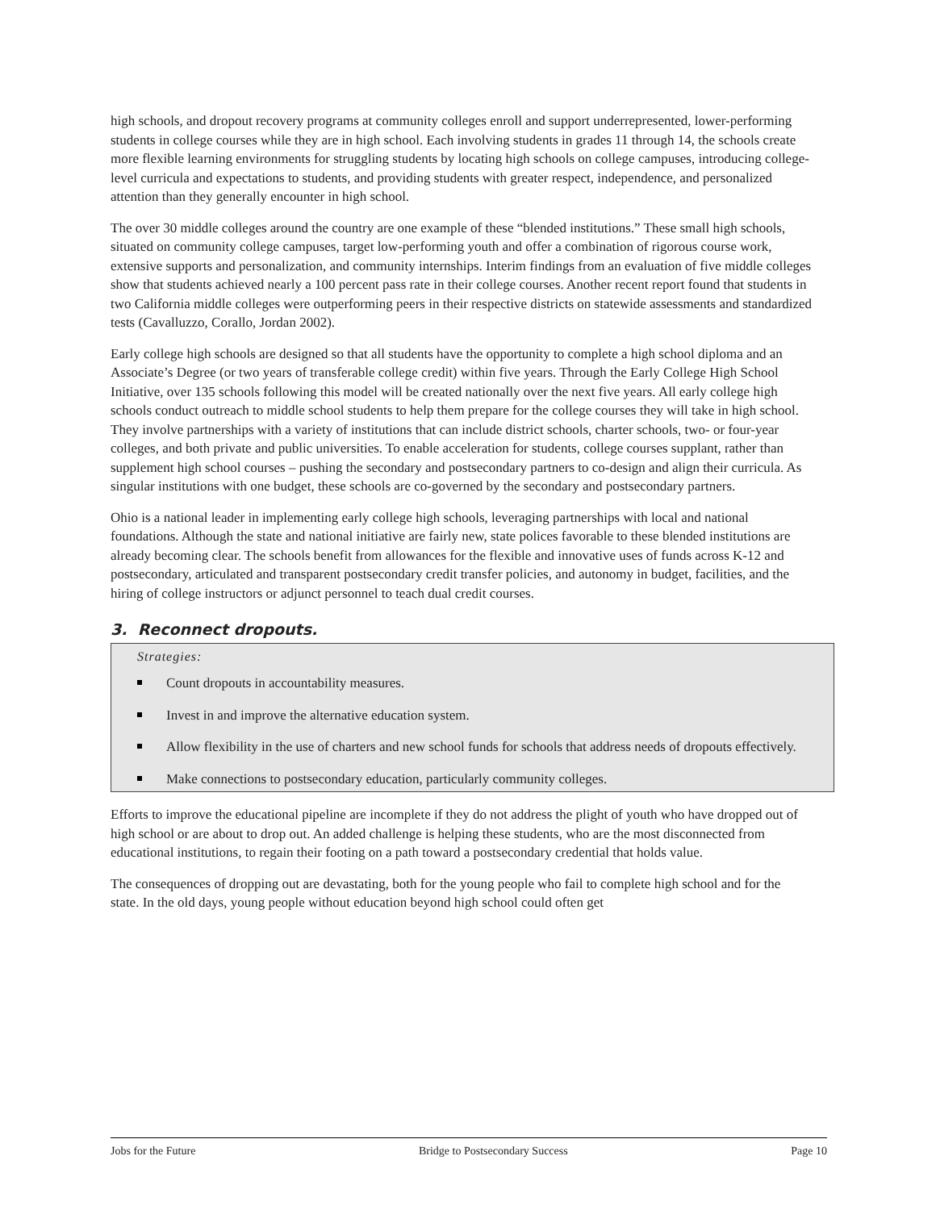high schools, and dropout recovery programs at community colleges enroll and support underrepresented, lower-performing students in college courses while they are in high school. Each involving students in grades 11 through 14, the schools create more flexible learning environments for struggling students by locating high schools on college campuses, introducing college-level curricula and expectations to students, and providing students with greater respect, independence, and personalized attention than they generally encounter in high school.
The over 30 middle colleges around the country are one example of these “blended institutions.” These small high schools, situated on community college campuses, target low-performing youth and offer a combination of rigorous course work, extensive supports and personalization, and community internships. Interim findings from an evaluation of five middle colleges show that students achieved nearly a 100 percent pass rate in their college courses. Another recent report found that students in two California middle colleges were outperforming peers in their respective districts on statewide assessments and standardized tests (Cavalluzzo, Corallo, Jordan 2002).
Early college high schools are designed so that all students have the opportunity to complete a high school diploma and an Associate’s Degree (or two years of transferable college credit) within five years. Through the Early College High School Initiative, over 135 schools following this model will be created nationally over the next five years. All early college high schools conduct outreach to middle school students to help them prepare for the college courses they will take in high school. They involve partnerships with a variety of institutions that can include district schools, charter schools, two- or four-year colleges, and both private and public universities. To enable acceleration for students, college courses supplant, rather than supplement high school courses – pushing the secondary and postsecondary partners to co-design and align their curricula. As singular institutions with one budget, these schools are co-governed by the secondary and postsecondary partners.
Ohio is a national leader in implementing early college high schools, leveraging partnerships with local and national foundations. Although the state and national initiative are fairly new, state polices favorable to these blended institutions are already becoming clear. The schools benefit from allowances for the flexible and innovative uses of funds across K-12 and postsecondary, articulated and transparent postsecondary credit transfer policies, and autonomy in budget, facilities, and the hiring of college instructors or adjunct personnel to teach dual credit courses.
3. Reconnect dropouts.
Strategies:
Count dropouts in accountability measures.
Invest in and improve the alternative education system.
Allow flexibility in the use of charters and new school funds for schools that address needs of dropouts effectively.
Make connections to postsecondary education, particularly community colleges.
Efforts to improve the educational pipeline are incomplete if they do not address the plight of youth who have dropped out of high school or are about to drop out. An added challenge is helping these students, who are the most disconnected from educational institutions, to regain their footing on a path toward a postsecondary credential that holds value.
The consequences of dropping out are devastating, both for the young people who fail to complete high school and for the state. In the old days, young people without education beyond high school could often get
Jobs for the Future Bridge to Postsecondary Success Page 10